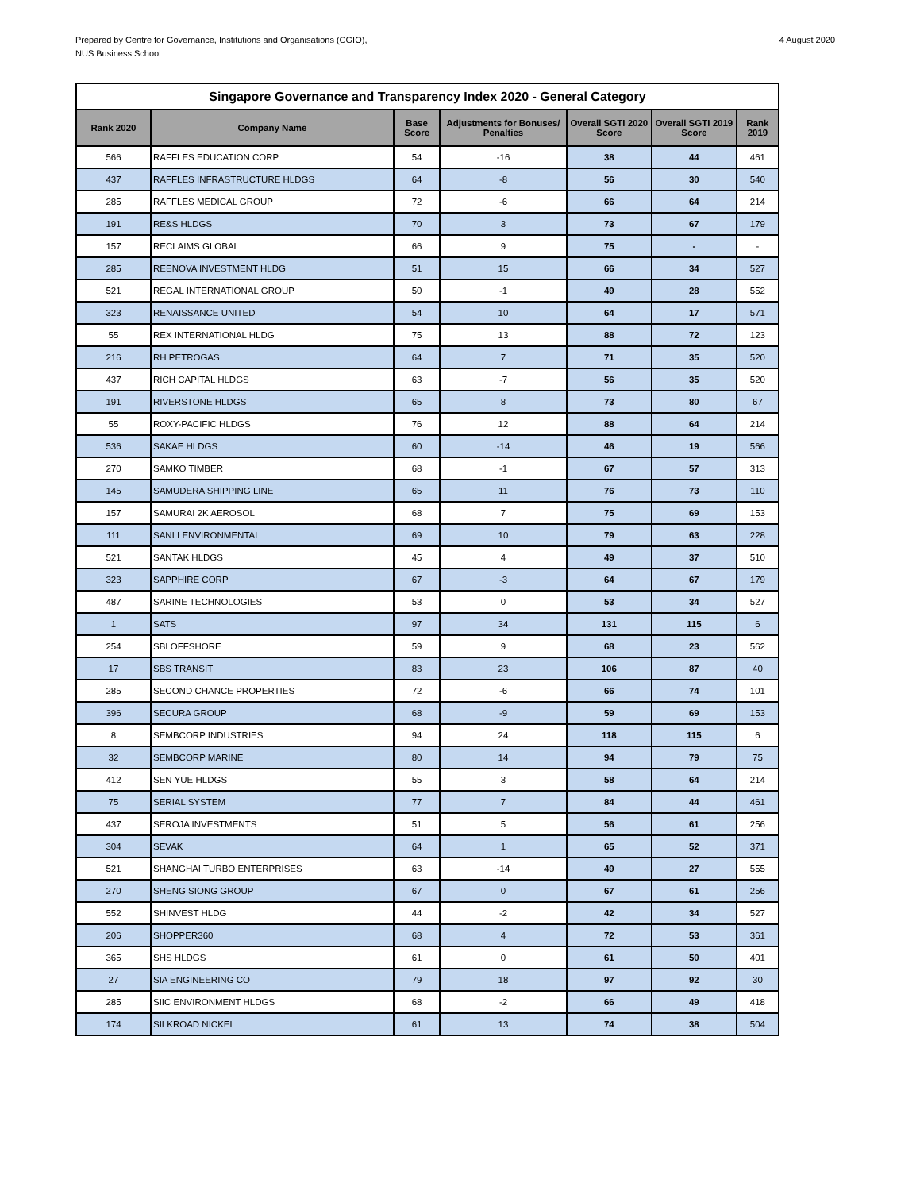Prepared by Centre for Governance, Institutions and Organisations (CGIO),
NUS Business School
4 August 2020
| Singapore Governance and Transparency Index 2020 - General Category | | | | | | |
| --- | --- | --- | --- | --- | --- | --- |
| Rank 2020 | Company Name | Base Score | Adjustments for Bonuses/ Penalties | Overall SGTI 2020 Score | Overall SGTI 2019 Score | Rank 2019 |
| 566 | RAFFLES EDUCATION CORP | 54 | -16 | 38 | 44 | 461 |
| 437 | RAFFLES INFRASTRUCTURE HLDGS | 64 | -8 | 56 | 30 | 540 |
| 285 | RAFFLES MEDICAL GROUP | 72 | -6 | 66 | 64 | 214 |
| 191 | RE&S HLDGS | 70 | 3 | 73 | 67 | 179 |
| 157 | RECLAIMS GLOBAL | 66 | 9 | 75 | - | - |
| 285 | REENOVA INVESTMENT HLDG | 51 | 15 | 66 | 34 | 527 |
| 521 | REGAL INTERNATIONAL GROUP | 50 | -1 | 49 | 28 | 552 |
| 323 | RENAISSANCE UNITED | 54 | 10 | 64 | 17 | 571 |
| 55 | REX INTERNATIONAL HLDG | 75 | 13 | 88 | 72 | 123 |
| 216 | RH PETROGAS | 64 | 7 | 71 | 35 | 520 |
| 437 | RICH CAPITAL HLDGS | 63 | -7 | 56 | 35 | 520 |
| 191 | RIVERSTONE HLDGS | 65 | 8 | 73 | 80 | 67 |
| 55 | ROXY-PACIFIC HLDGS | 76 | 12 | 88 | 64 | 214 |
| 536 | SAKAE HLDGS | 60 | -14 | 46 | 19 | 566 |
| 270 | SAMKO TIMBER | 68 | -1 | 67 | 57 | 313 |
| 145 | SAMUDERA SHIPPING LINE | 65 | 11 | 76 | 73 | 110 |
| 157 | SAMURAI 2K AEROSOL | 68 | 7 | 75 | 69 | 153 |
| 111 | SANLI ENVIRONMENTAL | 69 | 10 | 79 | 63 | 228 |
| 521 | SANTAK HLDGS | 45 | 4 | 49 | 37 | 510 |
| 323 | SAPPHIRE CORP | 67 | -3 | 64 | 67 | 179 |
| 487 | SARINE TECHNOLOGIES | 53 | 0 | 53 | 34 | 527 |
| 1 | SATS | 97 | 34 | 131 | 115 | 6 |
| 254 | SBI OFFSHORE | 59 | 9 | 68 | 23 | 562 |
| 17 | SBS TRANSIT | 83 | 23 | 106 | 87 | 40 |
| 285 | SECOND CHANCE PROPERTIES | 72 | -6 | 66 | 74 | 101 |
| 396 | SECURA GROUP | 68 | -9 | 59 | 69 | 153 |
| 8 | SEMBCORP INDUSTRIES | 94 | 24 | 118 | 115 | 6 |
| 32 | SEMBCORP MARINE | 80 | 14 | 94 | 79 | 75 |
| 412 | SEN YUE HLDGS | 55 | 3 | 58 | 64 | 214 |
| 75 | SERIAL SYSTEM | 77 | 7 | 84 | 44 | 461 |
| 437 | SEROJA INVESTMENTS | 51 | 5 | 56 | 61 | 256 |
| 304 | SEVAK | 64 | 1 | 65 | 52 | 371 |
| 521 | SHANGHAI TURBO ENTERPRISES | 63 | -14 | 49 | 27 | 555 |
| 270 | SHENG SIONG GROUP | 67 | 0 | 67 | 61 | 256 |
| 552 | SHINVEST HLDG | 44 | -2 | 42 | 34 | 527 |
| 206 | SHOPPER360 | 68 | 4 | 72 | 53 | 361 |
| 365 | SHS HLDGS | 61 | 0 | 61 | 50 | 401 |
| 27 | SIA ENGINEERING CO | 79 | 18 | 97 | 92 | 30 |
| 285 | SIIC ENVIRONMENT HLDGS | 68 | -2 | 66 | 49 | 418 |
| 174 | SILKROAD NICKEL | 61 | 13 | 74 | 38 | 504 |